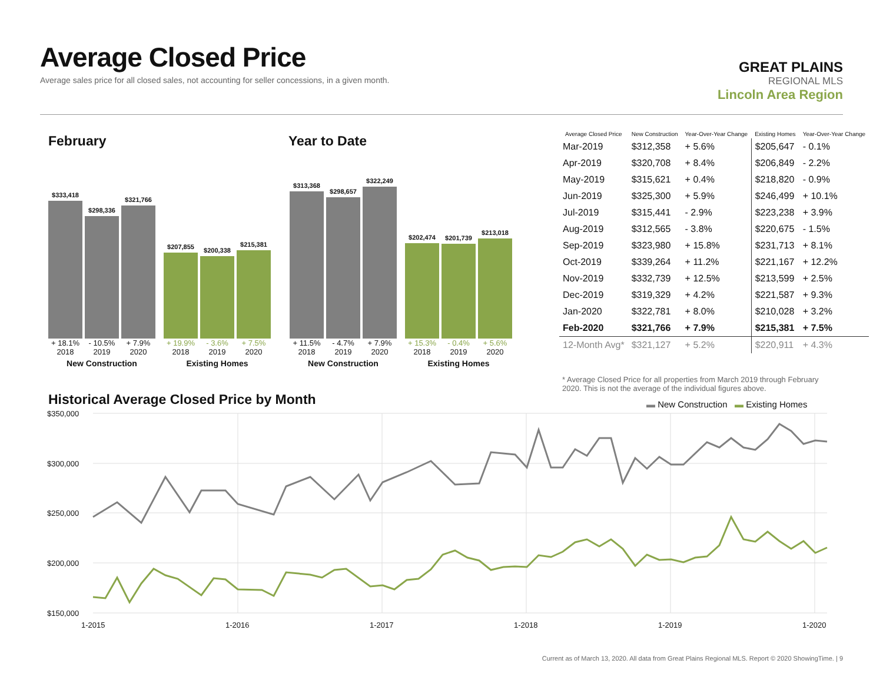Average Closed Price
Average sales price for all closed sales, not accounting for seller concessions, in a given month.
GREAT PLAINS
REGIONAL MLS
Lincoln Area Region
February Year to Date
$333,418
$298,336
$321,766
+ 18.1% - 10.5% + 7.9%
2018 2019 2020
New Construction
$207,855
$200,338
$215,381
+ 19.9% - 3.6% + 7.5%
2018 2019 2020
Existing Homes
$313,368
$298,657
$322,249
+ 11.5% - 4.7% + 7.9%
2018 2019 2020
New Construction
$202,474
$201,739
$213,018
+ 15.3% - 0.4% + 5.6%
2018 2019 2020
Existing Homes
| Average Closed Price | New Construction | Year-Over-Year Change | Existing Homes | Year-Over-Year Change |
| --- | --- | --- | --- | --- |
| Mar-2019 | $312,358 | + 5.6% | $205,647 | - 0.1% |
| Apr-2019 | $320,708 | + 8.4% | $206,849 | - 2.2% |
| May-2019 | $315,621 | + 0.4% | $218,820 | - 0.9% |
| Jun-2019 | $325,300 | + 5.9% | $246,499 | + 10.1% |
| Jul-2019 | $315,441 | - 2.9% | $223,238 | + 3.9% |
| Aug-2019 | $312,565 | - 3.8% | $220,675 | - 1.5% |
| Sep-2019 | $323,980 | + 15.8% | $231,713 | + 8.1% |
| Oct-2019 | $339,264 | + 11.2% | $221,167 | + 12.2% |
| Nov-2019 | $332,739 | + 12.5% | $213,599 | + 2.5% |
| Dec-2019 | $319,329 | + 4.2% | $221,587 | + 9.3% |
| Jan-2020 | $322,781 | + 8.0% | $210,028 | + 3.2% |
| Feb-2020 | $321,766 | + 7.9% | $215,381 | + 7.5% |
| 12-Month Avg* | $321,127 | + 5.2% | $220,911 | + 4.3% |
* Average Closed Price for all properties from March 2019 through February 2020. This is not the average of the individual figures above.
Historical Average Closed Price by Month
▬ New Construction ▬ Existing Homes
$350,000
$300,000
$250,000
$200,000
$150,000
1-2015
1-2016
1-2017
1-2018
1-2019
1-2020
Current as of March 13, 2020. All data from Great Plains Regional MLS. Report © 2020 ShowingTime. | 9